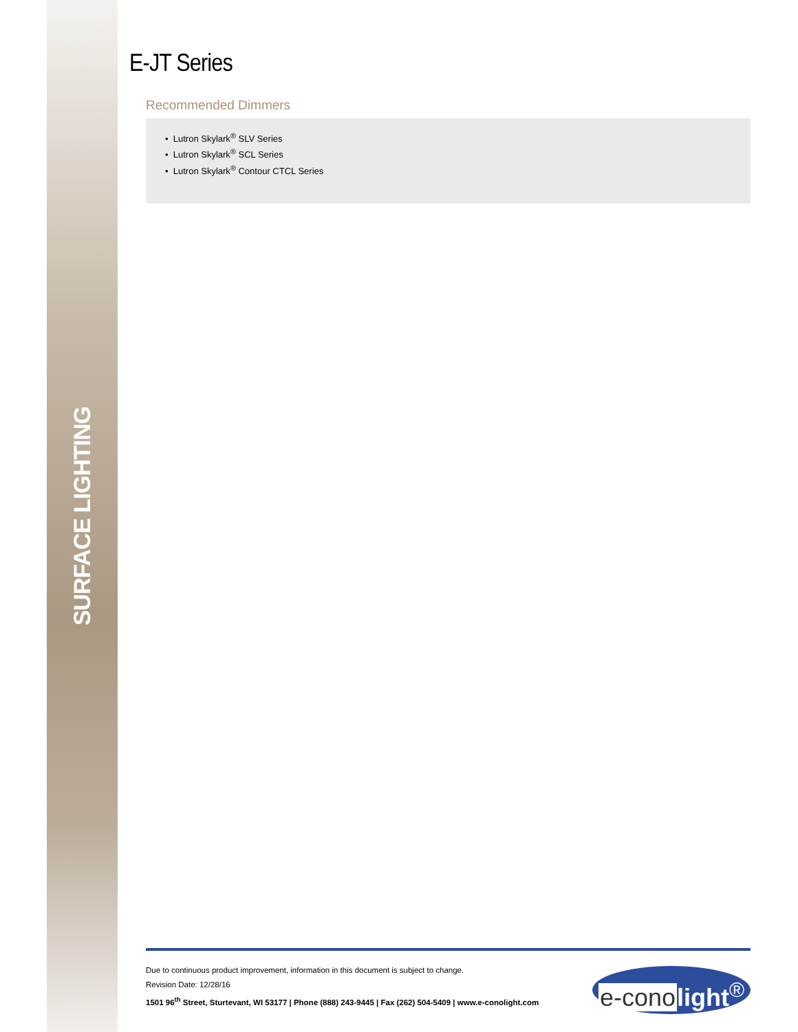SURFACE LIGHTING
E-JT Series
Recommended Dimmers
• Lutron Skylark<sup>®</sup> SLV Series
• Lutron Skylark<sup>®</sup> SCL Series
• Lutron Skylark<sup>®</sup> Contour CTCL Series
Due to continuous product improvement, information in this document is subject to change.
Revision Date: 12/28/16
1501 96<sup>th</sup> Street, Sturtevant, WI 53177 | Phone (888) 243-9445 | Fax (262) 504-5409 | www.e-conolight.com
e-cono light<sup>®</sup>